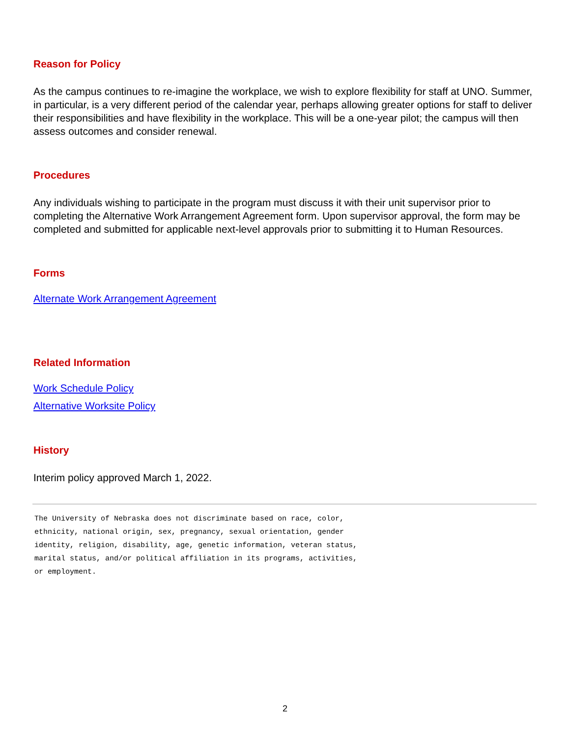Reason for Policy
As the campus continues to re-imagine the workplace, we wish to explore flexibility for staff at UNO. Summer, in particular, is a very different period of the calendar year, perhaps allowing greater options for staff to deliver their responsibilities and have flexibility in the workplace. This will be a one-year pilot; the campus will then assess outcomes and consider renewal.
Procedures
Any individuals wishing to participate in the program must discuss it with their unit supervisor prior to completing the Alternative Work Arrangement Agreement form. Upon supervisor approval, the form may be completed and submitted for applicable next-level approvals prior to submitting it to Human Resources.
Forms
Alternate Work Arrangement Agreement
Related Information
Work Schedule Policy
Alternative Worksite Policy
History
Interim policy approved March 1, 2022.
The University of Nebraska does not discriminate based on race, color,
ethnicity, national origin, sex, pregnancy, sexual orientation, gender
identity, religion, disability, age, genetic information, veteran status,
marital status, and/or political affiliation in its programs, activities,
or employment.
2